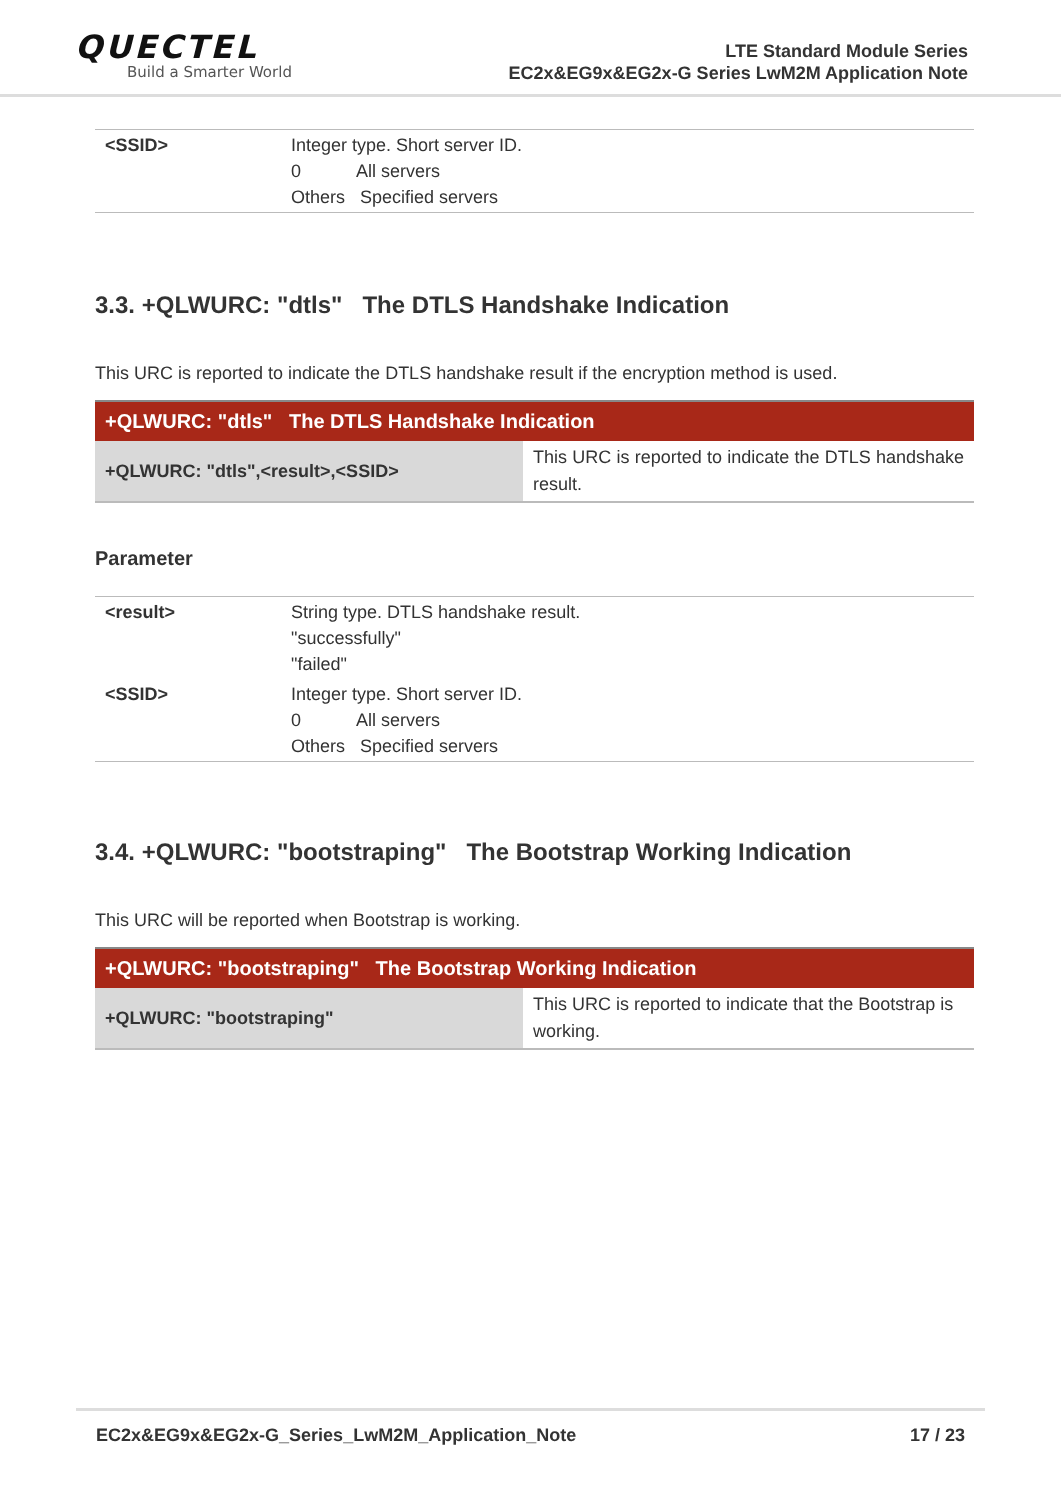QUECTEL
Build a Smarter World
LTE Standard Module Series
EC2x&EG9x&EG2x-G Series LwM2M Application Note
| <SSID> | Integer type. Short server ID. 0 All servers Others Specified servers |
3.3. +QLWURC: "dtls" The DTLS Handshake Indication
This URC is reported to indicate the DTLS handshake result if the encryption method is used.
| +QLWURC: "dtls" The DTLS Handshake Indication | |
| --- | --- |
| +QLWURC: "dtls",<result>,<SSID> | This URC is reported to indicate the DTLS handshake result. |
Parameter
| <result> | String type. DTLS handshake result. "successfully" "failed" |
| <SSID> | Integer type. Short server ID. 0 All servers Others Specified servers |
3.4. +QLWURC: "bootstraping" The Bootstrap Working Indication
This URC will be reported when Bootstrap is working.
| +QLWURC: "bootstraping" The Bootstrap Working Indication | |
| --- | --- |
| +QLWURC: "bootstraping" | This URC is reported to indicate that the Bootstrap is working. |
EC2x&EG9x&EG2x-G_Series_LwM2M_Application_Note 17 / 23